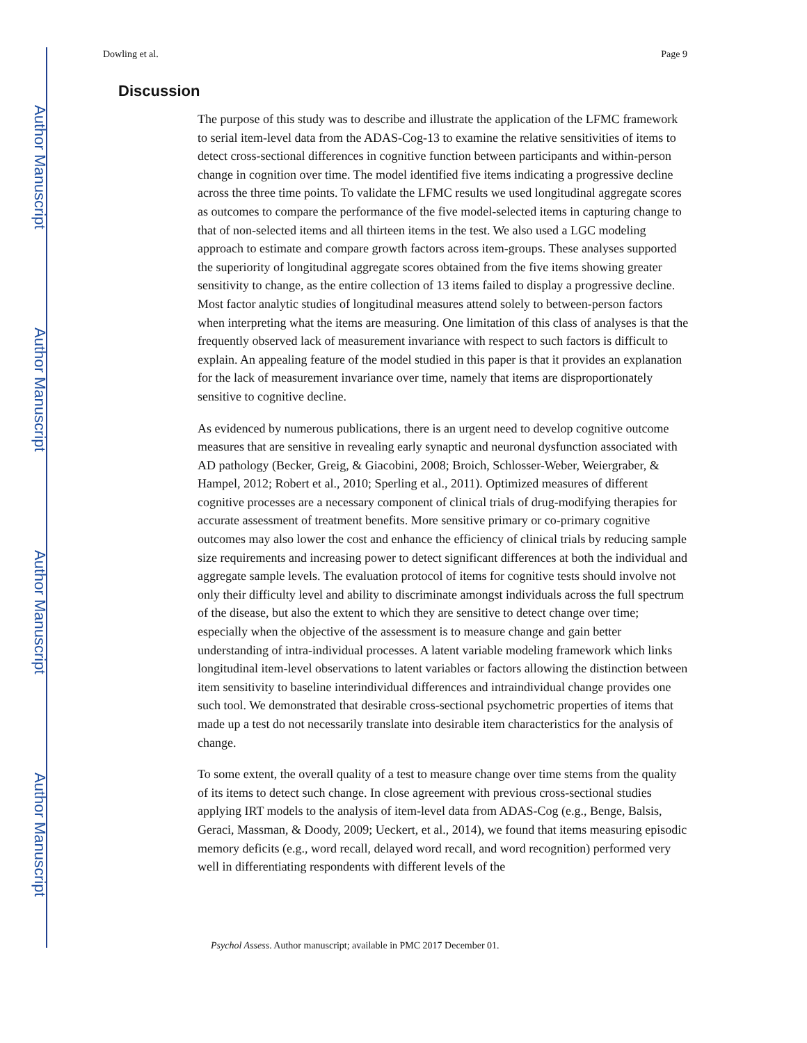Author Manuscript
Author Manuscript
Author Manuscript
Author Manuscript
Dowling et al. Page 9
Discussion
The purpose of this study was to describe and illustrate the application of the LFMC framework to serial item-level data from the ADAS-Cog-13 to examine the relative sensitivities of items to detect cross-sectional differences in cognitive function between participants and within-person change in cognition over time. The model identified five items indicating a progressive decline across the three time points. To validate the LFMC results we used longitudinal aggregate scores as outcomes to compare the performance of the five model-selected items in capturing change to that of non-selected items and all thirteen items in the test. We also used a LGC modeling approach to estimate and compare growth factors across item-groups. These analyses supported the superiority of longitudinal aggregate scores obtained from the five items showing greater sensitivity to change, as the entire collection of 13 items failed to display a progressive decline. Most factor analytic studies of longitudinal measures attend solely to between-person factors when interpreting what the items are measuring. One limitation of this class of analyses is that the frequently observed lack of measurement invariance with respect to such factors is difficult to explain. An appealing feature of the model studied in this paper is that it provides an explanation for the lack of measurement invariance over time, namely that items are disproportionately sensitive to cognitive decline.
As evidenced by numerous publications, there is an urgent need to develop cognitive outcome measures that are sensitive in revealing early synaptic and neuronal dysfunction associated with AD pathology (Becker, Greig, & Giacobini, 2008; Broich, Schlosser-Weber, Weiergraber, & Hampel, 2012; Robert et al., 2010; Sperling et al., 2011). Optimized measures of different cognitive processes are a necessary component of clinical trials of drug-modifying therapies for accurate assessment of treatment benefits. More sensitive primary or co-primary cognitive outcomes may also lower the cost and enhance the efficiency of clinical trials by reducing sample size requirements and increasing power to detect significant differences at both the individual and aggregate sample levels. The evaluation protocol of items for cognitive tests should involve not only their difficulty level and ability to discriminate amongst individuals across the full spectrum of the disease, but also the extent to which they are sensitive to detect change over time; especially when the objective of the assessment is to measure change and gain better understanding of intra-individual processes. A latent variable modeling framework which links longitudinal item-level observations to latent variables or factors allowing the distinction between item sensitivity to baseline interindividual differences and intraindividual change provides one such tool. We demonstrated that desirable cross-sectional psychometric properties of items that made up a test do not necessarily translate into desirable item characteristics for the analysis of change.
To some extent, the overall quality of a test to measure change over time stems from the quality of its items to detect such change. In close agreement with previous cross-sectional studies applying IRT models to the analysis of item-level data from ADAS-Cog (e.g., Benge, Balsis, Geraci, Massman, & Doody, 2009; Ueckert, et al., 2014), we found that items measuring episodic memory deficits (e.g., word recall, delayed word recall, and word recognition) performed very well in differentiating respondents with different levels of the
Psychol Assess. Author manuscript; available in PMC 2017 December 01.